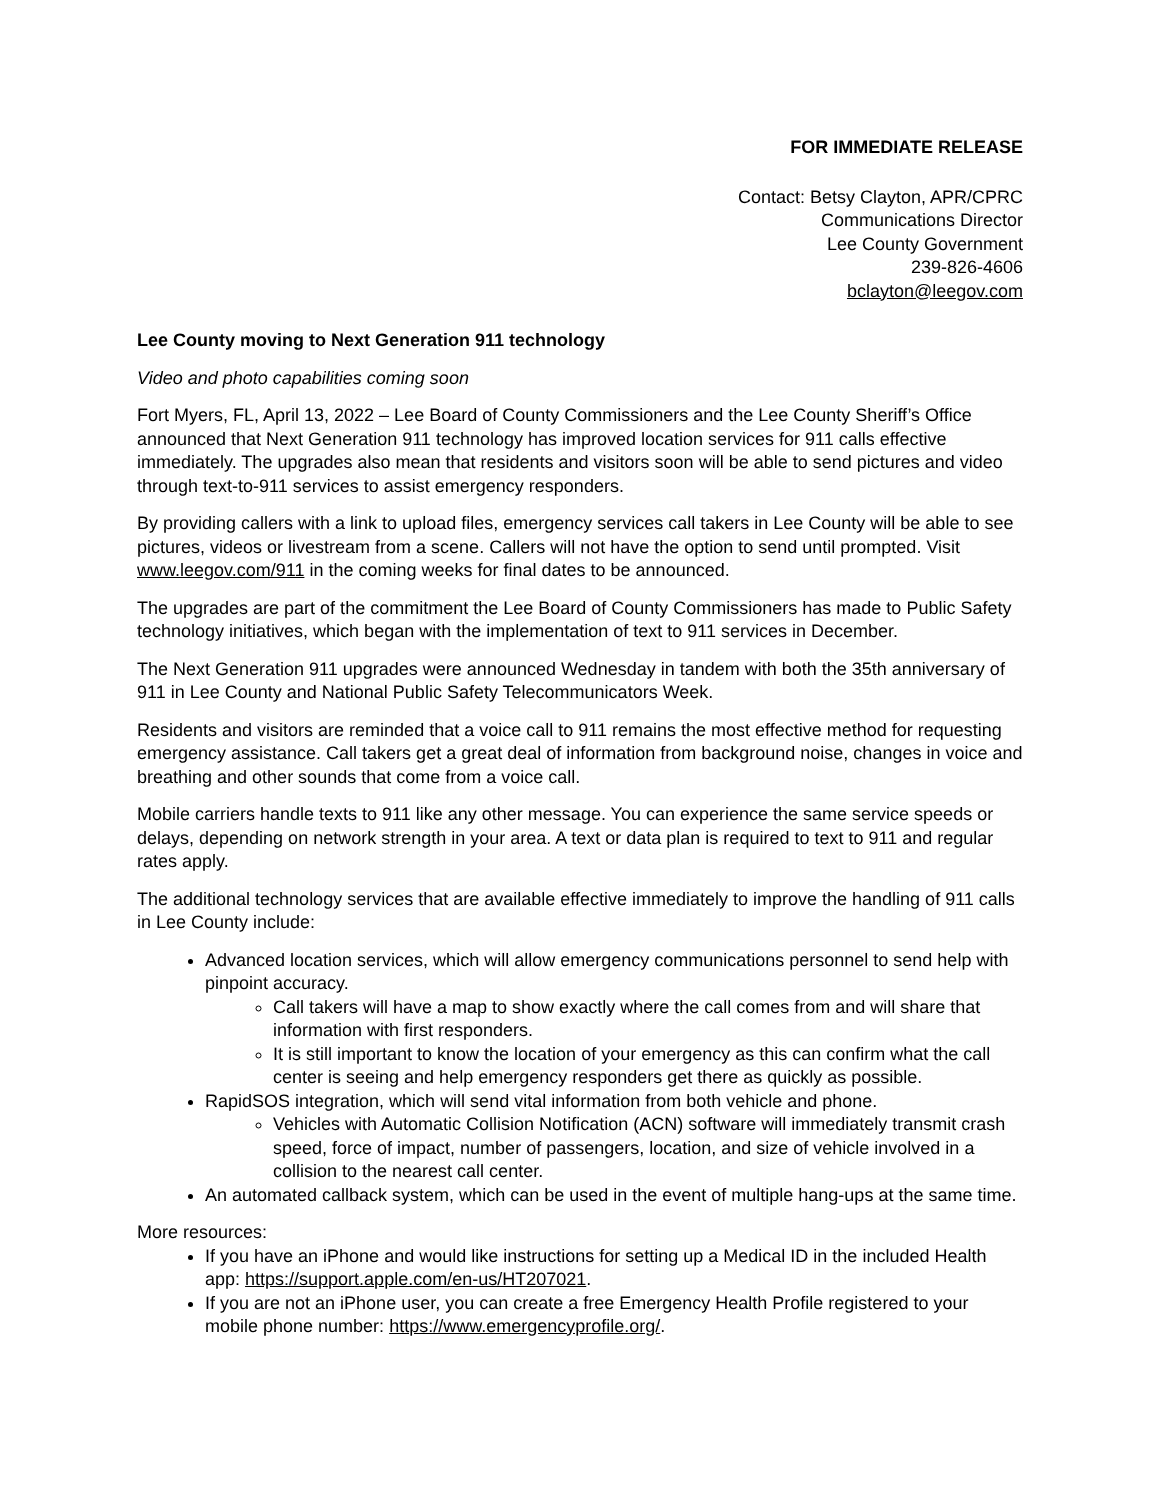FOR IMMEDIATE RELEASE
Contact: Betsy Clayton, APR/CPRC
Communications Director
Lee County Government
239-826-4606
bclayton@leegov.com
Lee County moving to Next Generation 911 technology
Video and photo capabilities coming soon
Fort Myers, FL, April 13, 2022 – Lee Board of County Commissioners and the Lee County Sheriff’s Office announced that Next Generation 911 technology has improved location services for 911 calls effective immediately. The upgrades also mean that residents and visitors soon will be able to send pictures and video through text-to-911 services to assist emergency responders.
By providing callers with a link to upload files, emergency services call takers in Lee County will be able to see pictures, videos or livestream from a scene. Callers will not have the option to send until prompted. Visit www.leegov.com/911 in the coming weeks for final dates to be announced.
The upgrades are part of the commitment the Lee Board of County Commissioners has made to Public Safety technology initiatives, which began with the implementation of text to 911 services in December.
The Next Generation 911 upgrades were announced Wednesday in tandem with both the 35th anniversary of 911 in Lee County and National Public Safety Telecommunicators Week.
Residents and visitors are reminded that a voice call to 911 remains the most effective method for requesting emergency assistance. Call takers get a great deal of information from background noise, changes in voice and breathing and other sounds that come from a voice call.
Mobile carriers handle texts to 911 like any other message. You can experience the same service speeds or delays, depending on network strength in your area. A text or data plan is required to text to 911 and regular rates apply.
The additional technology services that are available effective immediately to improve the handling of 911 calls in Lee County include:
Advanced location services, which will allow emergency communications personnel to send help with pinpoint accuracy.
Call takers will have a map to show exactly where the call comes from and will share that information with first responders.
It is still important to know the location of your emergency as this can confirm what the call center is seeing and help emergency responders get there as quickly as possible.
RapidSOS integration, which will send vital information from both vehicle and phone.
Vehicles with Automatic Collision Notification (ACN) software will immediately transmit crash speed, force of impact, number of passengers, location, and size of vehicle involved in a collision to the nearest call center.
An automated callback system, which can be used in the event of multiple hang-ups at the same time.
More resources:
If you have an iPhone and would like instructions for setting up a Medical ID in the included Health app: https://support.apple.com/en-us/HT207021.
If you are not an iPhone user, you can create a free Emergency Health Profile registered to your mobile phone number: https://www.emergencyprofile.org/.